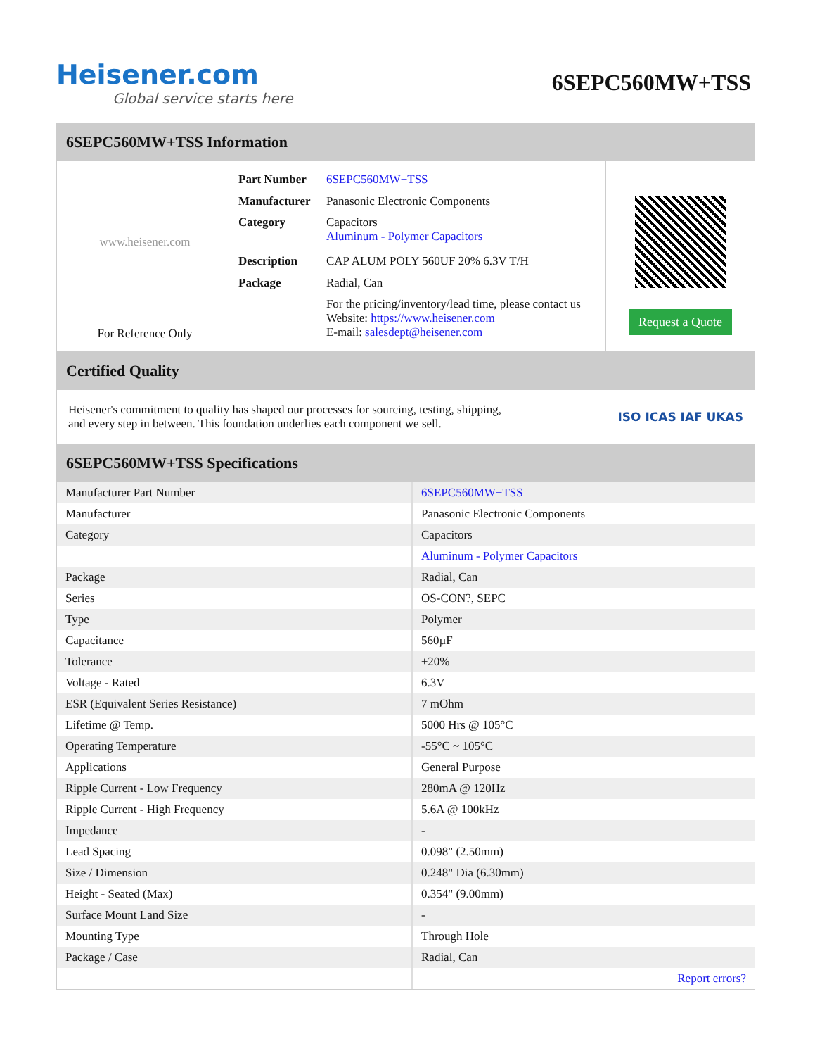Heisener.com
Global service starts here
6SEPC560MW+TSS
6SEPC560MW+TSS Information
www.heisener.com
For Reference Only
| Part Number | 6SEPC560MW+TSS |
| Manufacturer | Panasonic Electronic Components |
| Category | Capacitors Aluminum - Polymer Capacitors |
| Description | CAP ALUM POLY 560UF 20% 6.3V T/H |
| Package | Radial, Can |
| | For the pricing/inventory/lead time, please contact us Website: https://www.heisener.com E-mail: salesdept@heisener.com |
Request a Quote
Certified Quality
Heisener's commitment to quality has shaped our processes for sourcing, testing, shipping, and every step in between. This foundation underlies each component we sell.
ISO ICAS IAF UKAS
6SEPC560MW+TSS Specifications
| Manufacturer Part Number | 6SEPC560MW+TSS |
| Manufacturer | Panasonic Electronic Components |
| Category | Capacitors |
| | Aluminum - Polymer Capacitors |
| Package | Radial, Can |
| Series | OS-CON?, SEPC |
| Type | Polymer |
| Capacitance | 560µF |
| Tolerance | ±20% |
| Voltage - Rated | 6.3V |
| ESR (Equivalent Series Resistance) | 7 mOhm |
| Lifetime @ Temp. | 5000 Hrs @ 105°C |
| Operating Temperature | -55°C ~ 105°C |
| Applications | General Purpose |
| Ripple Current - Low Frequency | 280mA @ 120Hz |
| Ripple Current - High Frequency | 5.6A @ 100kHz |
| Impedance | - |
| Lead Spacing | 0.098" (2.50mm) |
| Size / Dimension | 0.248" Dia (6.30mm) |
| Height - Seated (Max) | 0.354" (9.00mm) |
| Surface Mount Land Size | - |
| Mounting Type | Through Hole |
| Package / Case | Radial, Can |
| | Report errors? |